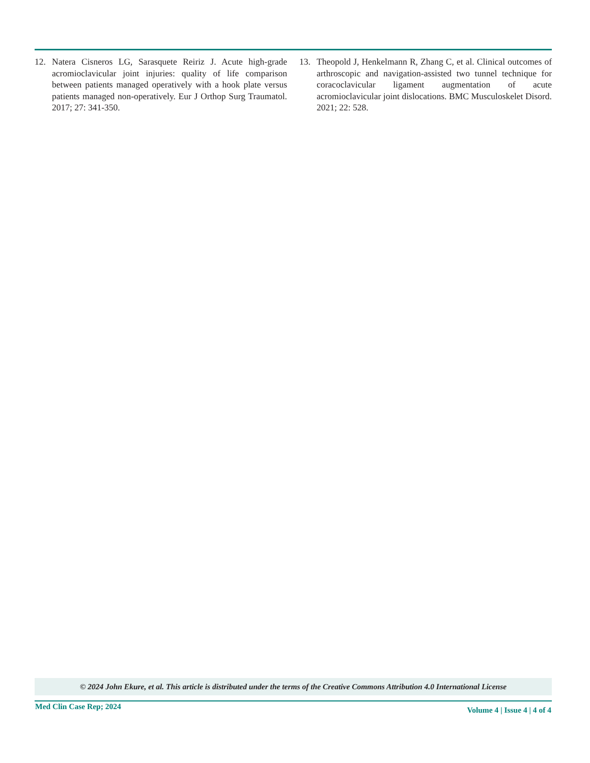12. Natera Cisneros LG, Sarasquete Reiriz J. Acute high-grade acromioclavicular joint injuries: quality of life comparison between patients managed operatively with a hook plate versus patients managed non-operatively. Eur J Orthop Surg Traumatol. 2017; 27: 341-350.
13. Theopold J, Henkelmann R, Zhang C, et al. Clinical outcomes of arthroscopic and navigation-assisted two tunnel technique for coracoclavicular ligament augmentation of acute acromioclavicular joint dislocations. BMC Musculoskelet Disord. 2021; 22: 528.
© 2024 John Ekure, et al. This article is distributed under the terms of the Creative Commons Attribution 4.0 International License
Med Clin Case Rep; 2024 Volume 4 | Issue 4 | 4 of 4